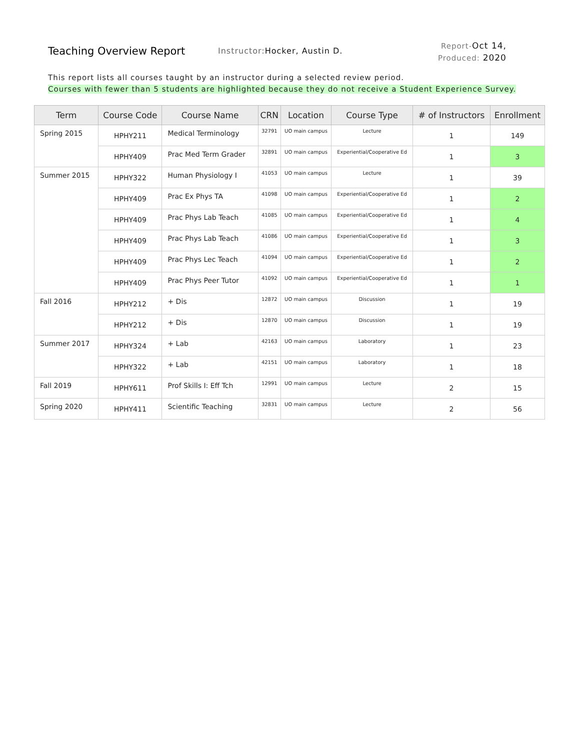Teaching Overview Report
Instructor:Hocker, Austin D.
Report-Oct 14,
Produced: 2020
This report lists all courses taught by an instructor during a selected review period.
Courses with fewer than 5 students are highlighted because they do not receive a Student Experience Survey.
| Term | Course Code | Course Name | CRN | Location | Course Type | # of Instructors | Enrollment |
| --- | --- | --- | --- | --- | --- | --- | --- |
| Spring 2015 | HPHY211 | Medical Terminology | 32791 | UO main campus | Lecture | 1 | 149 |
| | HPHY409 | Prac Med Term Grader | 32891 | UO main campus | Experiential/Cooperative Ed | 1 | 3 |
| Summer 2015 | HPHY322 | Human Physiology I | 41053 | UO main campus | Lecture | 1 | 39 |
| | HPHY409 | Prac Ex Phys TA | 41098 | UO main campus | Experiential/Cooperative Ed | 1 | 2 |
| | HPHY409 | Prac Phys Lab Teach | 41085 | UO main campus | Experiential/Cooperative Ed | 1 | 4 |
| | HPHY409 | Prac Phys Lab Teach | 41086 | UO main campus | Experiential/Cooperative Ed | 1 | 3 |
| | HPHY409 | Prac Phys Lec Teach | 41094 | UO main campus | Experiential/Cooperative Ed | 1 | 2 |
| | HPHY409 | Prac Phys Peer Tutor | 41092 | UO main campus | Experiential/Cooperative Ed | 1 | 1 |
| Fall 2016 | HPHY212 | + Dis | 12872 | UO main campus | Discussion | 1 | 19 |
| | HPHY212 | + Dis | 12870 | UO main campus | Discussion | 1 | 19 |
| Summer 2017 | HPHY324 | + Lab | 42163 | UO main campus | Laboratory | 1 | 23 |
| | HPHY322 | + Lab | 42151 | UO main campus | Laboratory | 1 | 18 |
| Fall 2019 | HPHY611 | Prof Skills I: Eff Tch | 12991 | UO main campus | Lecture | 2 | 15 |
| Spring 2020 | HPHY411 | Scientific Teaching | 32831 | UO main campus | Lecture | 2 | 56 |